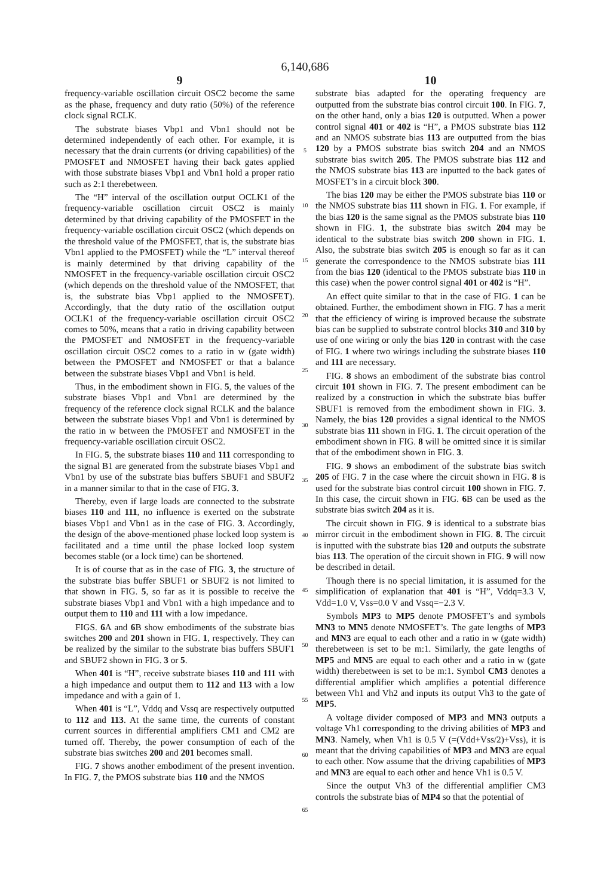6,140,686
9
frequency-variable oscillation circuit OSC2 become the same as the phase, frequency and duty ratio (50%) of the reference clock signal RCLK.
The substrate biases Vbp1 and Vbn1 should not be determined independently of each other. For example, it is necessary that the drain currents (or driving capabilities) of the PMOSFET and NMOSFET having their back gates applied with those substrate biases Vbp1 and Vbn1 hold a proper ratio such as 2:1 therebetween.
The “H” interval of the oscillation output OCLK1 of the frequency-variable oscillation circuit OSC2 is mainly determined by that driving capability of the PMOSFET in the frequency-variable oscillation circuit OSC2 (which depends on the threshold value of the PMOSFET, that is, the substrate bias Vbn1 applied to the PMOSFET) while the “L” interval thereof is mainly determined by that driving capability of the NMOSFET in the frequency-variable oscillation circuit OSC2 (which depends on the threshold value of the NMOSFET, that is, the substrate bias Vbp1 applied to the NMOSFET). Accordingly, that the duty ratio of the oscillation output OCLK1 of the frequency-variable oscillation circuit OSC2 comes to 50%, means that a ratio in driving capability between the PMOSFET and NMOSFET in the frequency-variable oscillation circuit OSC2 comes to a ratio in w (gate width) between the PMOSFET and NMOSFET or that a balance between the substrate biases Vbp1 and Vbn1 is held.
Thus, in the embodiment shown in FIG. 5, the values of the substrate biases Vbp1 and Vbn1 are determined by the frequency of the reference clock signal RCLK and the balance between the substrate biases Vbp1 and Vbn1 is determined by the ratio in w between the PMOSFET and NMOSFET in the frequency-variable oscillation circuit OSC2.
In FIG. 5, the substrate biases 110 and 111 corresponding to the signal B1 are generated from the substrate biases Vbp1 and Vbn1 by use of the substrate bias buffers SBUF1 and SBUF2 in a manner similar to that in the case of FIG. 3.
Thereby, even if large loads are connected to the substrate biases 110 and 111, no influence is exerted on the substrate biases Vbp1 and Vbn1 as in the case of FIG. 3. Accordingly, the design of the above-mentioned phase locked loop system is facilitated and a time until the phase locked loop system becomes stable (or a lock time) can be shortened.
It is of course that as in the case of FIG. 3, the structure of the substrate bias buffer SBUF1 or SBUF2 is not limited to that shown in FIG. 5, so far as it is possible to receive the substrate biases Vbp1 and Vbn1 with a high impedance and to output them to 110 and 111 with a low impedance.
FIGS. 6 A and 6 B show embodiments of the substrate bias switches 200 and 201 shown in FIG. 1, respectively. They can be realized by the similar to the substrate bias buffers SBUF1 and SBUF2 shown in FIG. 3 or 5.
When 401 is “H”, receive substrate biases 110 and 111 with a high impedance and output them to 112 and 113 with a low impedance and with a gain of 1.
When 401 is “L”, Vddq and Vssq are respectively outputted to 112 and 113. At the same time, the currents of constant current sources in differential amplifiers CM1 and CM2 are turned off. Thereby, the power consumption of each of the substrate bias switches 200 and 201 becomes small.
FIG. 7 shows another embodiment of the present invention. In FIG. 7, the PMOS substrate bias 110 and the NMOS
5
10
15
20
25
30
35
40
45
50
55
60
65
10
substrate bias adapted for the operating frequency are outputted from the substrate bias control circuit 100. In FIG. 7, on the other hand, only a bias 120 is outputted. When a power control signal 401 or 402 is “H”, a PMOS substrate bias 112 and an NMOS substrate bias 113 are outputted from the bias 120 by a PMOS substrate bias switch 204 and an NMOS substrate bias switch 205. The PMOS substrate bias 112 and the NMOS substrate bias 113 are inputted to the back gates of MOSFET’s in a circuit block 300.
The bias 120 may be either the PMOS substrate bias 110 or the NMOS substrate bias 111 shown in FIG. 1. For example, if the bias 120 is the same signal as the PMOS substrate bias 110 shown in FIG. 1, the substrate bias switch 204 may be identical to the substrate bias switch 200 shown in FIG. 1. Also, the substrate bias switch 205 is enough so far as it can generate the correspondence to the NMOS substrate bias 111 from the bias 120 (identical to the PMOS substrate bias 110 in this case) when the power control signal 401 or 402 is “H”.
An effect quite similar to that in the case of FIG. 1 can be obtained. Further, the embodiment shown in FIG. 7 has a merit that the efficiency of wiring is improved because the substrate bias can be supplied to substrate control blocks 310 and 310 by use of one wiring or only the bias 120 in contrast with the case of FIG. 1 where two wirings including the substrate biases 110 and 111 are necessary.
FIG. 8 shows an embodiment of the substrate bias control circuit 101 shown in FIG. 7. The present embodiment can be realized by a construction in which the substrate bias buffer SBUF1 is removed from the embodiment shown in FIG. 3. Namely, the bias 120 provides a signal identical to the NMOS substrate bias 111 shown in FIG. 1. The circuit operation of the embodiment shown in FIG. 8 will be omitted since it is similar that of the embodiment shown in FIG. 3.
FIG. 9 shows an embodiment of the substrate bias switch 205 of FIG. 7 in the case where the circuit shown in FIG. 8 is used for the substrate bias control circuit 100 shown in FIG. 7. In this case, the circuit shown in FIG. 6 B can be used as the substrate bias switch 204 as it is.
The circuit shown in FIG. 9 is identical to a substrate bias mirror circuit in the embodiment shown in FIG. 8. The circuit is inputted with the substrate bias 120 and outputs the substrate bias 113. The operation of the circuit shown in FIG. 9 will now be described in detail.
Though there is no special limitation, it is assumed for the simplification of explanation that 401 is “H”, Vddq=3.3 V, Vdd=1.0 V, Vss=0.0 V and Vssq=−2.3 V.
Symbols MP3 to MP5 denote PMOSFET’s and symbols MN3 to MN5 denote NMOSFET’s. The gate lengths of MP3 and MN3 are equal to each other and a ratio in w (gate width) therebetween is set to be m:1. Similarly, the gate lengths of MP5 and MN5 are equal to each other and a ratio in w (gate width) therebetween is set to be m:1. Symbol CM3 denotes a differential amplifier which amplifies a potential difference between Vh1 and Vh2 and inputs its output Vh3 to the gate of MP5.
A voltage divider composed of MP3 and MN3 outputs a voltage Vh1 corresponding to the driving abilities of MP3 and MN3. Namely, when Vh1 is 0.5 V (=(Vdd+Vss/2)+Vss), it is meant that the driving capabilities of MP3 and MN3 are equal to each other. Now assume that the driving capabilities of MP3 and MN3 are equal to each other and hence Vh1 is 0.5 V.
Since the output Vh3 of the differential amplifier CM3 controls the substrate bias of MP4 so that the potential of